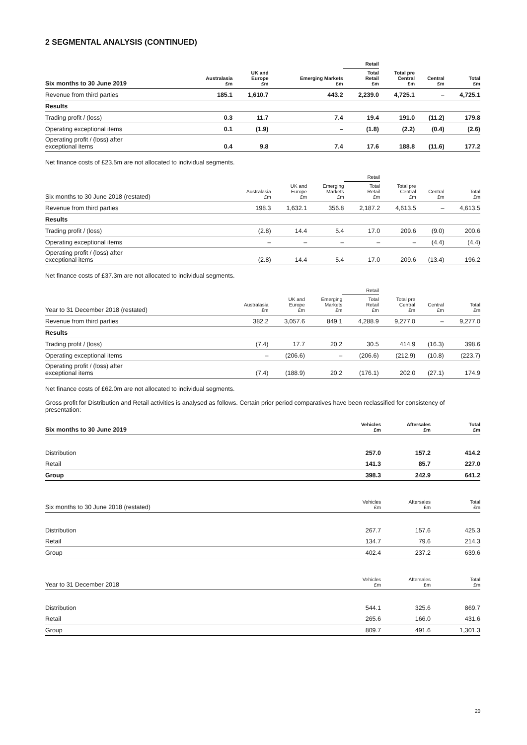2 SEGMENTAL ANALYSIS (CONTINUED)
| | | | | Retail | | | |
| --- | --- | --- | --- | --- | --- | --- | --- |
| Six months to 30 June 2019 | Australasia £m | UK and Europe £m | Emerging Markets £m | Total Retail £m | Total pre Central £m | Central £m | Total £m |
| Revenue from third parties | 185.1 | 1,610.7 | 443.2 | 2,239.0 | 4,725.1 | – | 4,725.1 |
| Results | | | | | | | |
| Trading profit / (loss) | 0.3 | 11.7 | 7.4 | 19.4 | 191.0 | (11.2) | 179.8 |
| Operating exceptional items | 0.1 | (1.9) | – | (1.8) | (2.2) | (0.4) | (2.6) |
| Operating profit / (loss) after exceptional items | 0.4 | 9.8 | 7.4 | 17.6 | 188.8 | (11.6) | 177.2 |
Net finance costs of £23.5m are not allocated to individual segments.
| | | | | Retail | | | |
| --- | --- | --- | --- | --- | --- | --- | --- |
| Six months to 30 June 2018 (restated) | Australasia £m | UK and Europe £m | Emerging Markets £m | Total Retail £m | Total pre Central £m | Central £m | Total £m |
| Revenue from third parties | 198.3 | 1,632.1 | 356.8 | 2,187.2 | 4,613.5 | – | 4,613.5 |
| Results | | | | | | | |
| Trading profit / (loss) | (2.8) | 14.4 | 5.4 | 17.0 | 209.6 | (9.0) | 200.6 |
| Operating exceptional items | – | – | – | – | – | (4.4) | (4.4) |
| Operating profit / (loss) after exceptional items | (2.8) | 14.4 | 5.4 | 17.0 | 209.6 | (13.4) | 196.2 |
Net finance costs of £37.3m are not allocated to individual segments.
| | | | | Retail | | | |
| --- | --- | --- | --- | --- | --- | --- | --- |
| Year to 31 December 2018 (restated) | Australasia £m | UK and Europe £m | Emerging Markets £m | Total Retail £m | Total pre Central £m | Central £m | Total £m |
| Revenue from third parties | 382.2 | 3,057.6 | 849.1 | 4,288.9 | 9,277.0 | – | 9,277.0 |
| Results | | | | | | | |
| Trading profit / (loss) | (7.4) | 17.7 | 20.2 | 30.5 | 414.9 | (16.3) | 398.6 |
| Operating exceptional items | – | (206.6) | – | (206.6) | (212.9) | (10.8) | (223.7) |
| Operating profit / (loss) after exceptional items | (7.4) | (188.9) | 20.2 | (176.1) | 202.0 | (27.1) | 174.9 |
Net finance costs of £62.0m are not allocated to individual segments.
Gross profit for Distribution and Retail activities is analysed as follows. Certain prior period comparatives have been reclassified for consistency of presentation:
| Six months to 30 June 2019 | Vehicles £m | Aftersales £m | Total £m |
| --- | --- | --- | --- |
| Distribution | 257.0 | 157.2 | 414.2 |
| Retail | 141.3 | 85.7 | 227.0 |
| Group | 398.3 | 242.9 | 641.2 |
| Six months to 30 June 2018 (restated) | Vehicles £m | Aftersales £m | Total £m |
| --- | --- | --- | --- |
| Distribution | 267.7 | 157.6 | 425.3 |
| Retail | 134.7 | 79.6 | 214.3 |
| Group | 402.4 | 237.2 | 639.6 |
| Year to 31 December 2018 | Vehicles £m | Aftersales £m | Total £m |
| --- | --- | --- | --- |
| Distribution | 544.1 | 325.6 | 869.7 |
| Retail | 265.6 | 166.0 | 431.6 |
| Group | 809.7 | 491.6 | 1,301.3 |
20